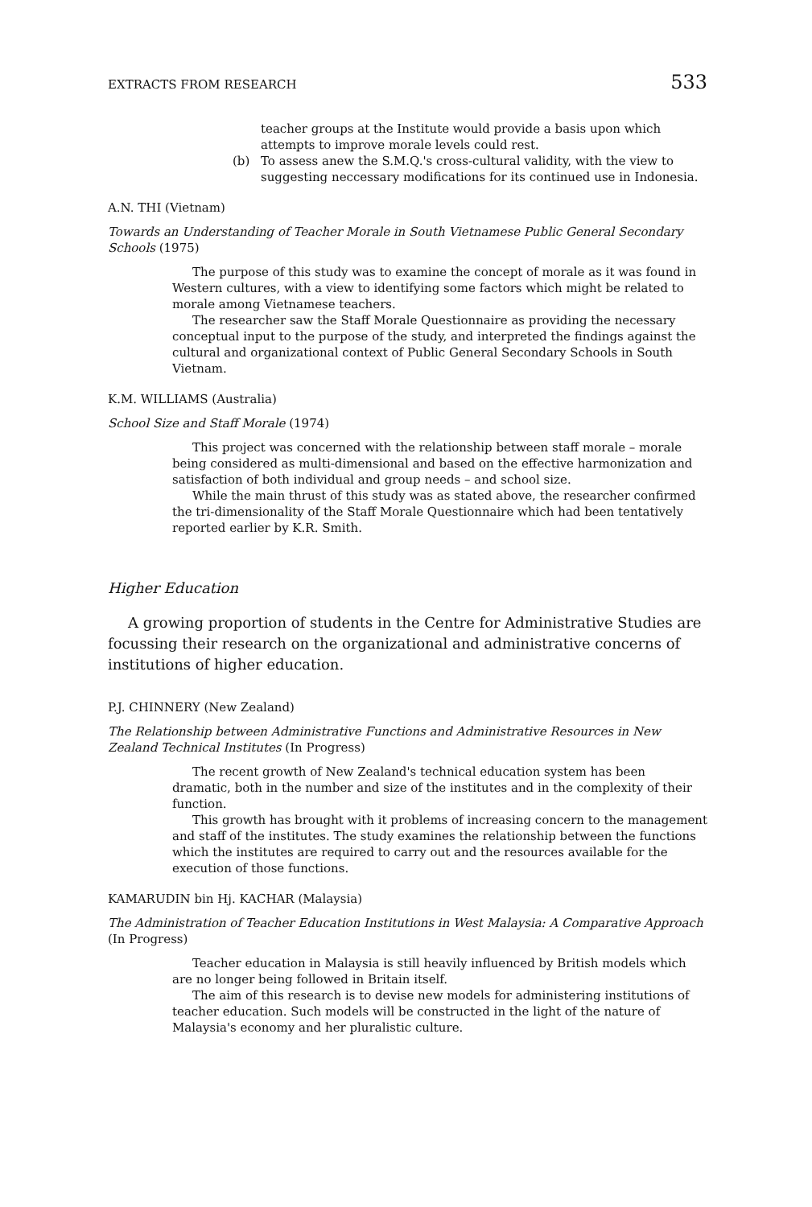EXTRACTS FROM RESEARCH 533
teacher groups at the Institute would provide a basis upon which attempts to improve morale levels could rest.
(b) To assess anew the S.M.Q.'s cross-cultural validity, with the view to suggesting neccessary modifications for its continued use in Indonesia.
A.N. THI (Vietnam)
Towards an Understanding of Teacher Morale in South Vietnamese Public General Secondary Schools (1975)
The purpose of this study was to examine the concept of morale as it was found in Western cultures, with a view to identifying some factors which might be related to morale among Vietnamese teachers.
The researcher saw the Staff Morale Questionnaire as providing the necessary conceptual input to the purpose of the study, and interpreted the findings against the cultural and organizational context of Public General Secondary Schools in South Vietnam.
K.M. WILLIAMS (Australia)
School Size and Staff Morale (1974)
This project was concerned with the relationship between staff morale – morale being considered as multi-dimensional and based on the effective harmonization and satisfaction of both individual and group needs – and school size.
While the main thrust of this study was as stated above, the researcher confirmed the tri-dimensionality of the Staff Morale Questionnaire which had been tentatively reported earlier by K.R. Smith.
Higher Education
A growing proportion of students in the Centre for Administrative Studies are focussing their research on the organizational and administrative concerns of institutions of higher education.
P.J. CHINNERY (New Zealand)
The Relationship between Administrative Functions and Administrative Resources in New Zealand Technical Institutes (In Progress)
The recent growth of New Zealand's technical education system has been dramatic, both in the number and size of the institutes and in the complexity of their function.
This growth has brought with it problems of increasing concern to the management and staff of the institutes. The study examines the relationship between the functions which the institutes are required to carry out and the resources available for the execution of those functions.
KAMARUDIN bin Hj. KACHAR (Malaysia)
The Administration of Teacher Education Institutions in West Malaysia: A Comparative Approach (In Progress)
Teacher education in Malaysia is still heavily influenced by British models which are no longer being followed in Britain itself.
The aim of this research is to devise new models for administering institutions of teacher education. Such models will be constructed in the light of the nature of Malaysia's economy and her pluralistic culture.